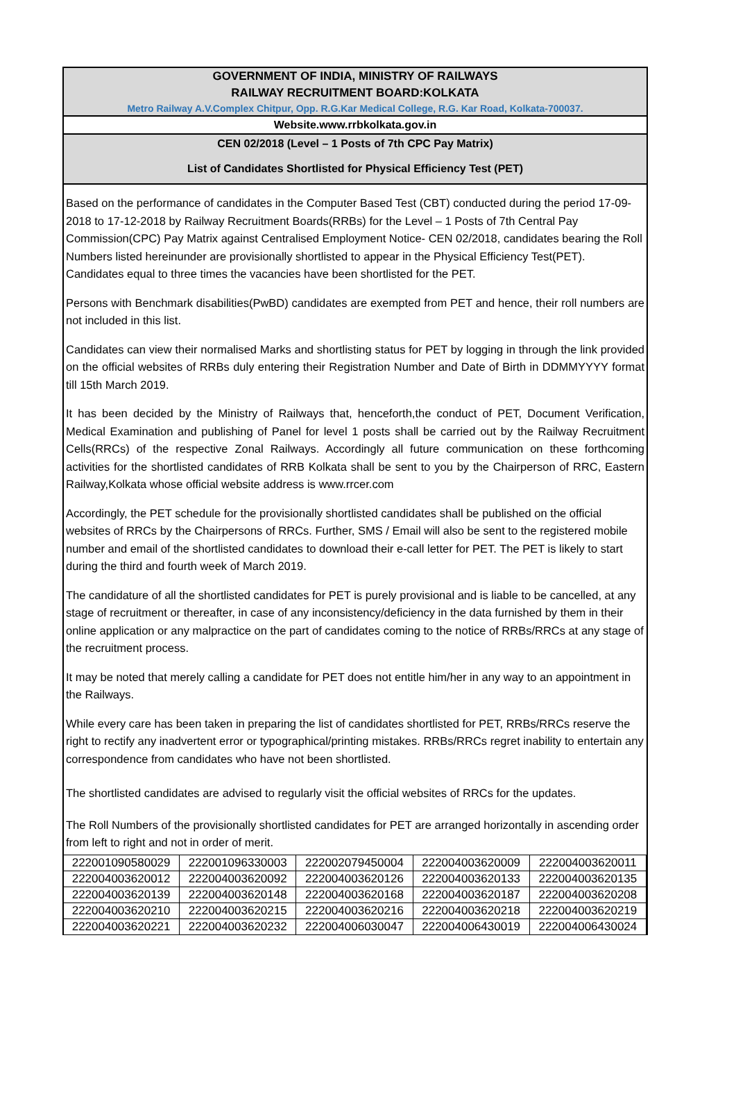GOVERNMENT OF INDIA, MINISTRY OF RAILWAYS
RAILWAY RECRUITMENT BOARD:KOLKATA
Metro Railway A.V.Complex Chitpur, Opp. R.G.Kar Medical College, R.G. Kar Road, Kolkata-700037.
Website.www.rrbkolkata.gov.in
CEN 02/2018 (Level – 1 Posts of 7th CPC Pay Matrix)
List of Candidates Shortlisted for Physical Efficiency Test (PET)
Based on the performance of candidates in the Computer Based Test (CBT) conducted during the period 17-09-2018 to 17-12-2018 by Railway Recruitment Boards(RRBs) for the Level – 1 Posts of 7th Central Pay Commission(CPC) Pay Matrix against Centralised Employment Notice- CEN 02/2018, candidates bearing the Roll Numbers listed hereinunder are provisionally shortlisted to appear in the Physical Efficiency Test(PET). Candidates equal to three times the vacancies have been shortlisted for the PET.
Persons with Benchmark disabilities(PwBD) candidates are exempted from PET and hence, their roll numbers are not included in this list.
Candidates can view their normalised Marks and shortlisting status for PET by logging in through the link provided on the official websites of RRBs duly entering their Registration Number and Date of Birth in DDMMYYYY format till 15th March 2019.
It has been decided by the Ministry of Railways that, henceforth,the conduct of PET, Document Verification, Medical Examination and publishing of Panel for level 1 posts shall be carried out by the Railway Recruitment Cells(RRCs) of the respective Zonal Railways. Accordingly all future communication on these forthcoming activities for the shortlisted candidates of RRB Kolkata shall be sent to you by the Chairperson of RRC, Eastern Railway,Kolkata whose official website address is www.rrcer.com
Accordingly, the PET schedule for the provisionally shortlisted candidates shall be published on the official websites of RRCs by the Chairpersons of RRCs. Further, SMS / Email will also be sent to the registered mobile number and email of the shortlisted candidates to download their e-call letter for PET. The PET is likely to start during the third and fourth week of March 2019.
The candidature of all the shortlisted candidates for PET is purely provisional and is liable to be cancelled, at any stage of recruitment or thereafter, in case of any inconsistency/deficiency in the data furnished by them in their online application or any malpractice on the part of candidates coming to the notice of RRBs/RRCs at any stage of the recruitment process.
It may be noted that merely calling a candidate for PET does not entitle him/her in any way to an appointment in the Railways.
While every care has been taken in preparing the list of candidates shortlisted for PET, RRBs/RRCs reserve the right to rectify any inadvertent error or typographical/printing mistakes. RRBs/RRCs regret inability to entertain any correspondence from candidates who have not been shortlisted.
The shortlisted candidates are advised to regularly visit the official websites of RRCs for the updates.
The Roll Numbers of the provisionally shortlisted candidates for PET are arranged horizontally in ascending order from left to right and not in order of merit.
| 222001090580029 | 222001096330003 | 222002079450004 | 222004003620009 | 222004003620011 |
| 222004003620012 | 222004003620092 | 222004003620126 | 222004003620133 | 222004003620135 |
| 222004003620139 | 222004003620148 | 222004003620168 | 222004003620187 | 222004003620208 |
| 222004003620210 | 222004003620215 | 222004003620216 | 222004003620218 | 222004003620219 |
| 222004003620221 | 222004003620232 | 222004006030047 | 222004006430019 | 222004006430024 |